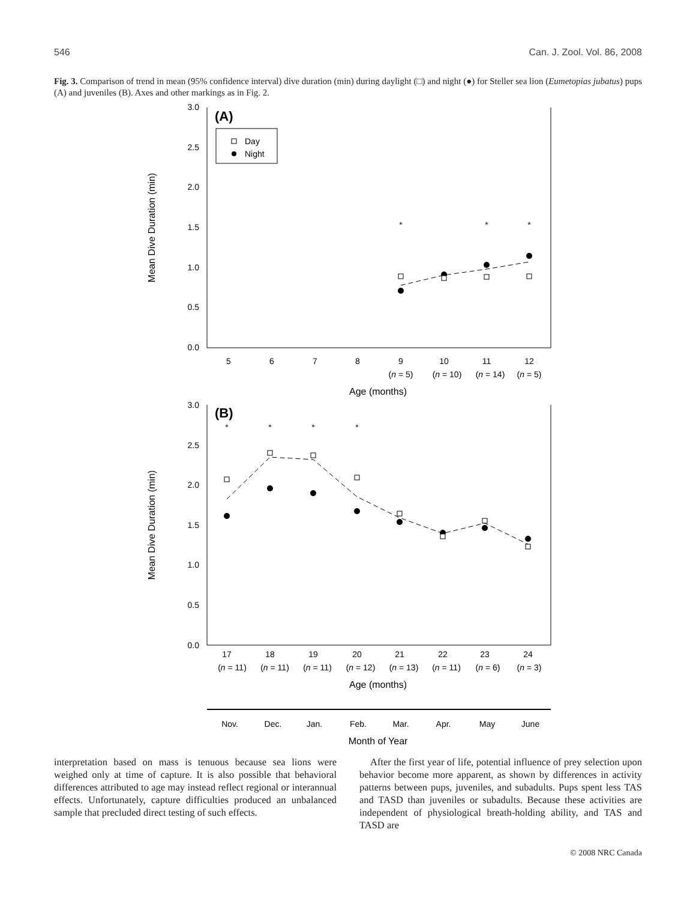546 Can. J. Zool. Vol. 86, 2008
Fig. 3. Comparison of trend in mean (95% confidence interval) dive duration (min) during daylight (□) and night (●) for Steller sea lion (Eumetopias jubatus) pups (A) and juveniles (B). Axes and other markings as in Fig. 2.
3.0
2.5
2.0
1.5
1.0
0.5
0.0
(A)
Day
Night
Mean Dive Duration (min)
5
6
7
8
9
10
11
12
(n = 5)
(n = 10)
(n = 14)
(n = 5)
Age (months)
*
*
*
3.0
2.5
2.0
1.5
1.0
0.5
0.0
(B)
Mean Dive Duration (min)
*
*
*
*
17
18
19
20
21
22
23
24
(n = 11)
(n = 11)
(n = 11)
(n = 12)
(n = 13)
(n = 11)
(n = 6)
(n = 3)
Age (months)
Nov.
Dec.
Jan.
Feb.
Mar.
Apr.
May
June
Month of Year
interpretation based on mass is tenuous because sea lions were weighed only at time of capture. It is also possible that behavioral differences attributed to age may instead reflect regional or interannual effects. Unfortunately, capture difficulties produced an unbalanced sample that precluded direct testing of such effects.
After the first year of life, potential influence of prey selection upon behavior become more apparent, as shown by differences in activity patterns between pups, juveniles, and subadults. Pups spent less TAS and TASD than juveniles or subadults. Because these activities are independent of physiological breath-holding ability, and TAS and TASD are
© 2008 NRC Canada